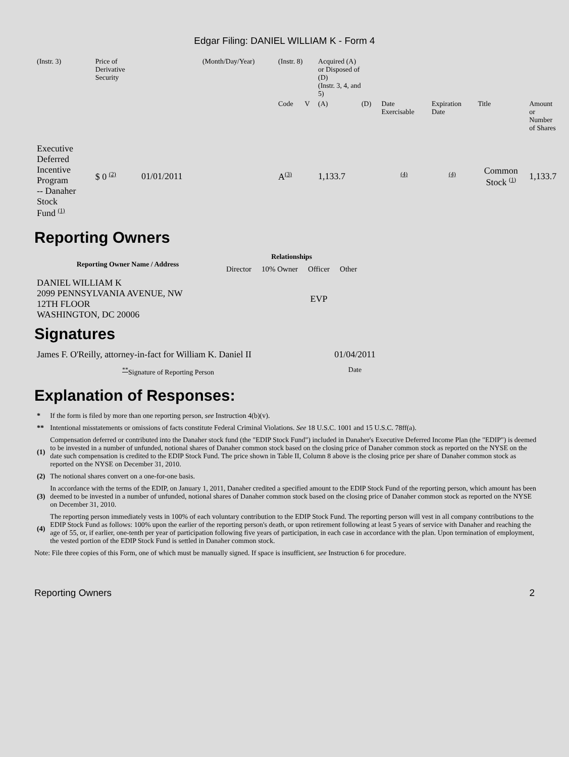Edgar Filing: DANIEL WILLIAM K - Form 4
| (Instr. 3) | Price of Derivative Security | | (Month/Day/Year) | (Instr. 8) | | Acquired (A) or Disposed of (D) (Instr. 3, 4, and 5) | | | | | |
| | | | | Code | V | (A) | (D) | Date Exercisable | Expiration Date | Title | Amount or Number of Shares |
| Executive Deferred Incentive Program -- Danaher Stock Fund (1) | $ 0 (2) | 01/01/2011 | | A (3) | | 1,133.7 | | (4) | (4) | Common Stock (1) | 1,133.7 |
Reporting Owners
| Reporting Owner Name / Address | Relationships | | | |
| --- | --- | --- | --- | --- |
| | Director | 10% Owner | Officer | Other |
| DANIEL WILLIAM K 2099 PENNSYLVANIA AVENUE, NW 12TH FLOOR WASHINGTON, DC 20006 | | | EVP | |
Signatures
| James F. O'Reilly, attorney-in-fact for William K. Daniel II | 01/04/2011 |
| ** Signature of Reporting Person | Date |
Explanation of Responses:
| * | If the form is filed by more than one reporting person, see Instruction 4(b)(v). |
| ** | Intentional misstatements or omissions of facts constitute Federal Criminal Violations. See 18 U.S.C. 1001 and 15 U.S.C. 78ff(a). |
| (1) | Compensation deferred or contributed into the Danaher stock fund (the "EDIP Stock Fund") included in Danaher's Executive Deferred Income Plan (the "EDIP") is deemed to be invested in a number of unfunded, notional shares of Danaher common stock based on the closing price of Danaher common stock as reported on the NYSE on the date such compensation is credited to the EDIP Stock Fund. The price shown in Table II, Column 8 above is the closing price per share of Danaher common stock as reported on the NYSE on December 31, 2010. |
| (2) | The notional shares convert on a one-for-one basis. |
| (3) | In accordance with the terms of the EDIP, on January 1, 2011, Danaher credited a specified amount to the EDIP Stock Fund of the reporting person, which amount has been deemed to be invested in a number of unfunded, notional shares of Danaher common stock based on the closing price of Danaher common stock as reported on the NYSE on December 31, 2010. |
| (4) | The reporting person immediately vests in 100% of each voluntary contribution to the EDIP Stock Fund. The reporting person will vest in all company contributions to the EDIP Stock Fund as follows: 100% upon the earlier of the reporting person's death, or upon retirement following at least 5 years of service with Danaher and reaching the age of 55, or, if earlier, one-tenth per year of participation following five years of participation, in each case in accordance with the plan. Upon termination of employment, the vested portion of the EDIP Stock Fund is settled in Danaher common stock. |
Note: File three copies of this Form, one of which must be manually signed. If space is insufficient, see Instruction 6 for procedure.
Reporting Owners 2